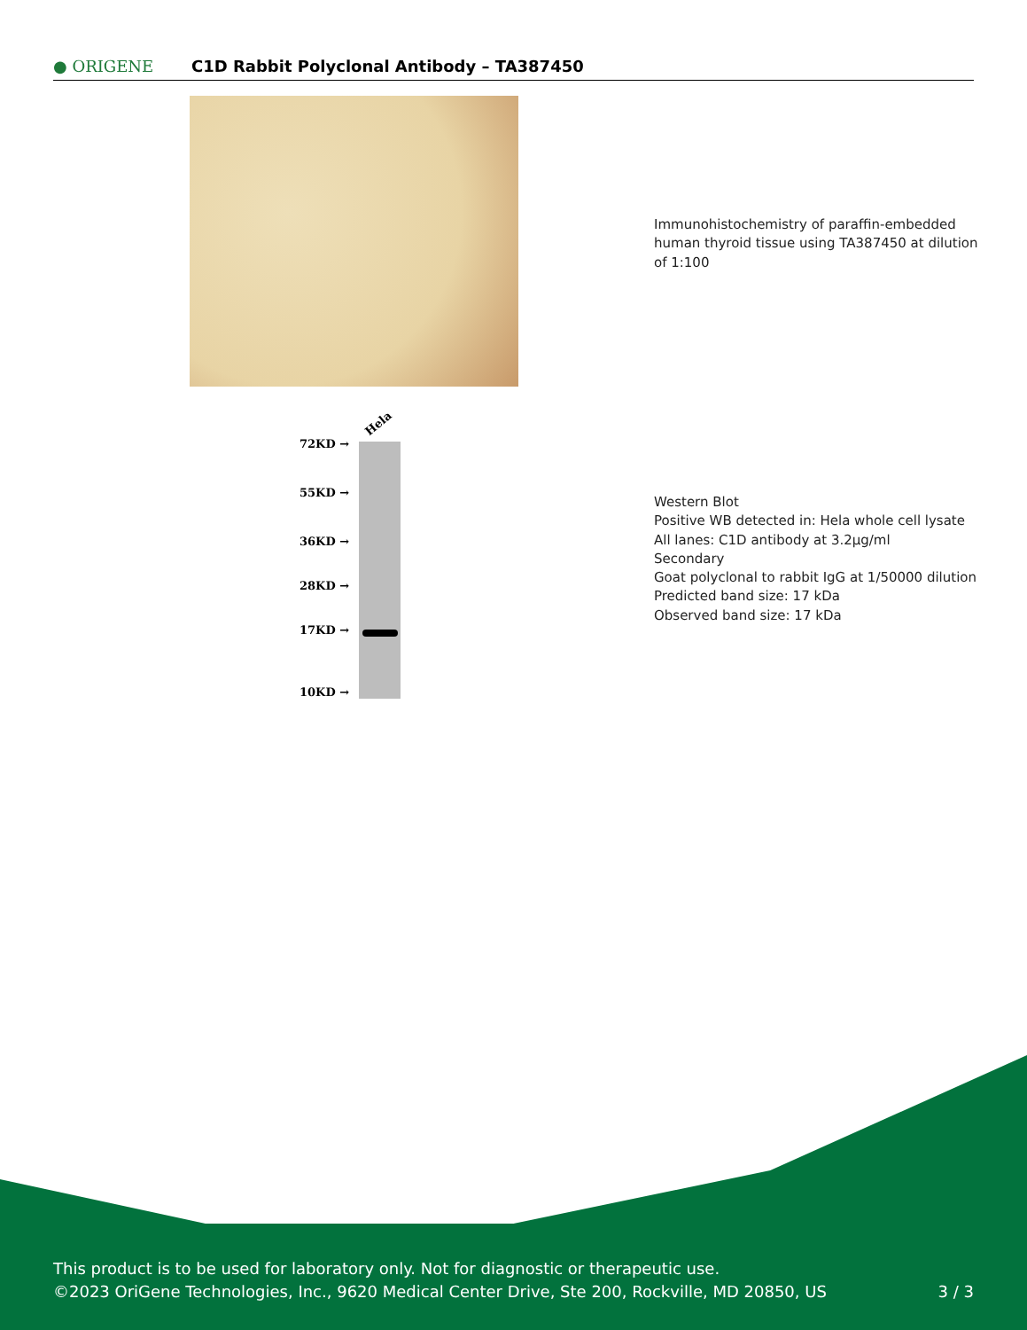● ORIGENE
C1D Rabbit Polyclonal Antibody – TA387450
Immunohistochemistry of paraffin-embedded
human thyroid tissue using TA387450 at dilution
of 1:100
Hela
72KD →
55KD →
36KD →
28KD →
17KD →
10KD →
Western Blot
Positive WB detected in: Hela whole cell lysate
All lanes: C1D antibody at 3.2µg/ml
Secondary
Goat polyclonal to rabbit IgG at 1/50000 dilution
Predicted band size: 17 kDa
Observed band size: 17 kDa
This product is to be used for laboratory only. Not for diagnostic or therapeutic use.
©2023 OriGene Technologies, Inc., 9620 Medical Center Drive, Ste 200, Rockville, MD 20850, US
3 / 3